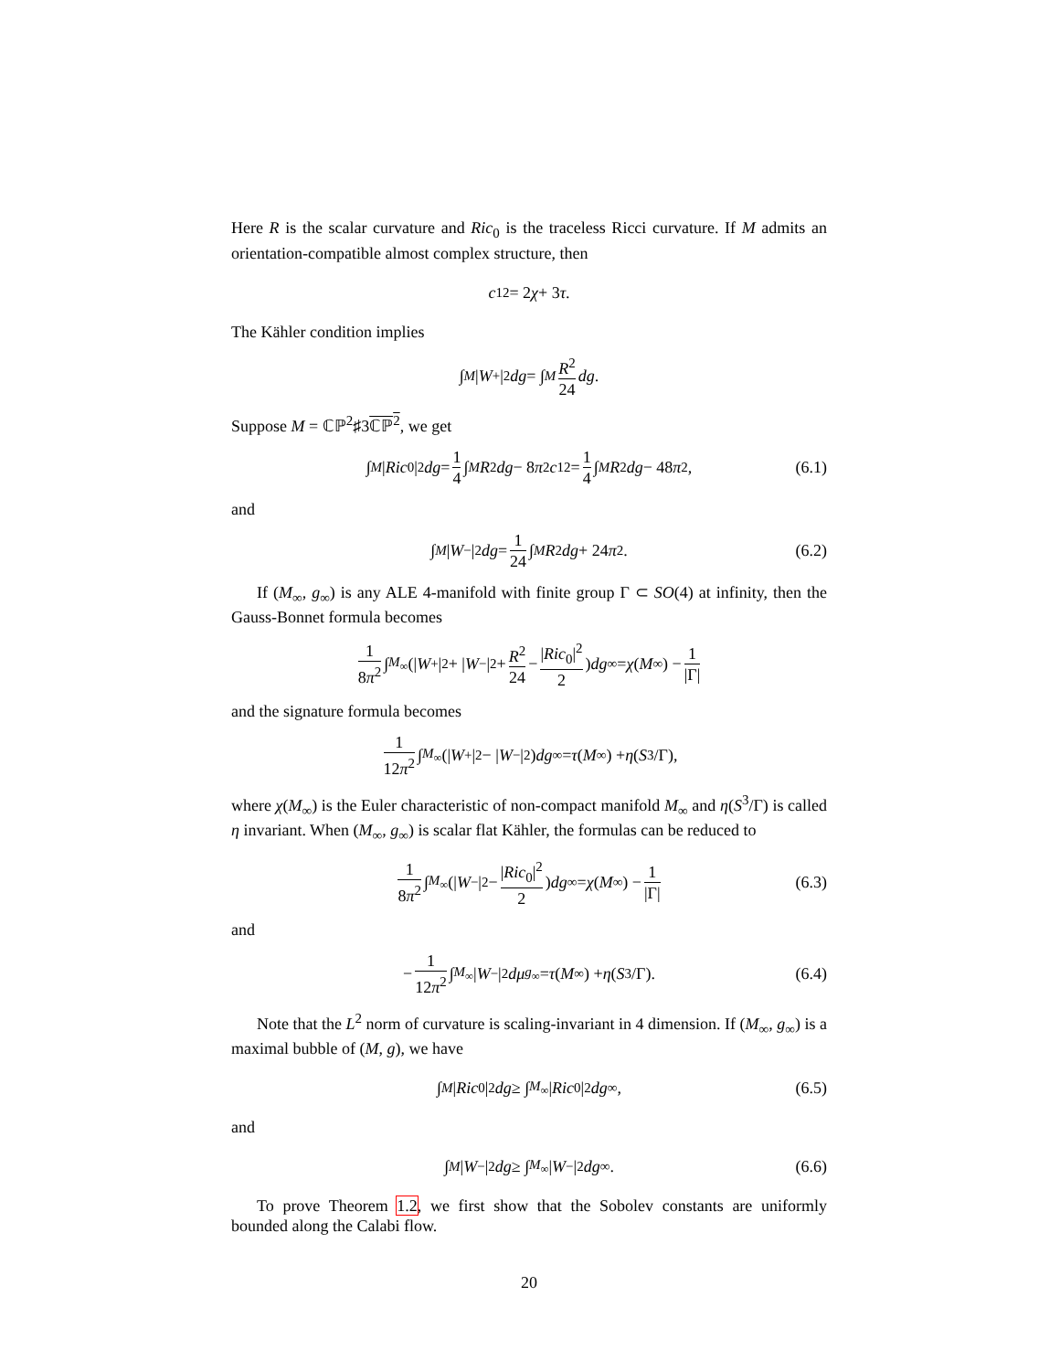Here R is the scalar curvature and Ric<sub>0</sub> is the traceless Ricci curvature. If M admits an orientation-compatible almost complex structure, then
c<sub>1</sub><sup>2</sup> = 2 χ + 3 τ.
The Kähler condition implies
∫<sub>M</sub> | W<sub>+</sub>|<sup>2</sup> dg = ∫<sub>M</sub> R<sup>2</sup> 24 dg.
Suppose M = ℂℙ<sup>2</sup>♯3ℂℙ<sup>2</sup>, we get
∫<sub>M</sub> | Ric<sub>0</sub>|<sup>2</sup> dg = 1 4 ∫<sub>M</sub> R<sup>2</sup> dg − 8 π<sup>2</sup> c<sub>1</sub><sup>2</sup> = 1 4 ∫<sub>M</sub> R<sup>2</sup> dg − 48 π<sup>2</sup>, (6.1)
and
∫<sub>M</sub> | W<sub>−</sub>|<sup>2</sup> dg = 1 24 ∫<sub>M</sub> R<sup>2</sup> dg + 24 π<sup>2</sup>. (6.2)
If (M<sub>∞</sub>, g<sub>∞</sub>) is any ALE 4-manifold with finite group Γ ⊂ SO(4) at infinity, then the Gauss-Bonnet formula becomes
1 8π<sup>2</sup> ∫<sub>M<sub>∞</sub></sub> (| W<sub>+</sub>|<sup>2</sup> + | W<sub>−</sub>|<sup>2</sup> + R<sup>2</sup> 24 − |Ric<sub>0</sub>|<sup>2</sup> 2) dg<sub>∞</sub> = χ (M<sub>∞</sub>) − 1 |Γ|
and the signature formula becomes
1 12π<sup>2</sup> ∫<sub>M<sub>∞</sub></sub> (| W<sub>+</sub>|<sup>2</sup> − | W<sub>−</sub>|<sup>2</sup>) dg<sub>∞</sub> = τ (M<sub>∞</sub>) + η (S<sup>3</sup>/Γ),
where χ(M<sub>∞</sub>) is the Euler characteristic of non-compact manifold M<sub>∞</sub> and η(S<sup>3</sup>/Γ) is called η invariant. When (M<sub>∞</sub>, g<sub>∞</sub>) is scalar flat Kähler, the formulas can be reduced to
1 8π<sup>2</sup> ∫<sub>M<sub>∞</sub></sub> (| W<sub>−</sub>|<sup>2</sup> − |Ric<sub>0</sub>|<sup>2</sup> 2) dg<sub>∞</sub> = χ (M<sub>∞</sub>) − 1 |Γ| (6.3)
and
− 1 12π<sup>2</sup> ∫<sub>M<sub>∞</sub></sub> | W<sub>−</sub>|<sup>2</sup> dμ<sub>g<sub>∞</sub></sub> = τ (M<sub>∞</sub>) + η (S<sup>3</sup>/Γ). (6.4)
Note that the L<sup>2</sup> norm of curvature is scaling-invariant in 4 dimension. If (M<sub>∞</sub>, g<sub>∞</sub>) is a maximal bubble of (M, g), we have
∫<sub>M</sub> | Ric<sub>0</sub>|<sup>2</sup> dg ≥ ∫<sub>M<sub>∞</sub></sub> | Ric<sub>0</sub>|<sup>2</sup> dg<sub>∞</sub>, (6.5)
and
∫<sub>M</sub> | W<sub>−</sub>|<sup>2</sup> dg ≥ ∫<sub>M<sub>∞</sub></sub> | W<sub>−</sub>|<sup>2</sup> dg<sub>∞</sub>. (6.6)
To prove Theorem 1.2, we first show that the Sobolev constants are uniformly bounded along the Calabi flow.
20